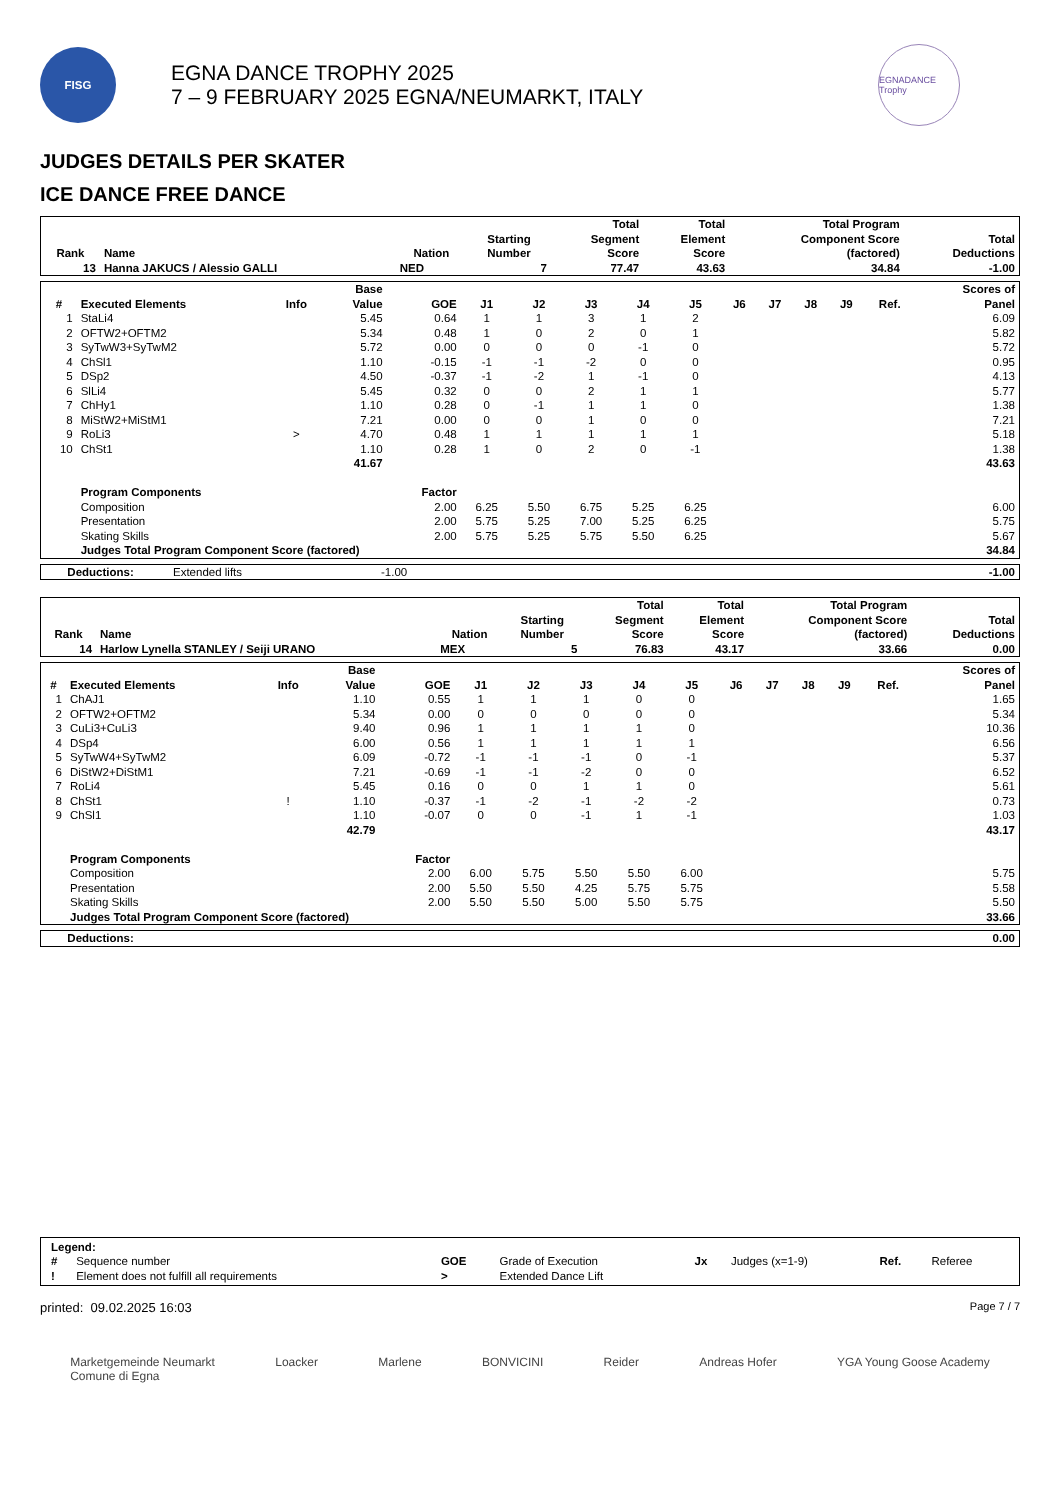FISG
EGNA DANCE TROPHY 2025
7 – 9 FEBRUARY 2025 EGNA/NEUMARKT, ITALY
EGNADANCE Trophy
JUDGES DETAILS PER SKATER
ICE DANCE FREE DANCE
| Rank | Name | Nation | Starting Number | Total Segment Score | Total Element Score | Total Program Component Score (factored) | Total Deductions |
| --- | --- | --- | --- | --- | --- | --- | --- |
| 13 | Hanna JAKUCS / Alessio GALLI | NED | 7 | 77.47 | 43.63 | 34.84 | -1.00 |
| # | Executed Elements | Info | Base Value | GOE | J1 | J2 | J3 | J4 | J5 | J6 | J7 | J8 | J9 | Ref. | Scores of Panel |
| --- | --- | --- | --- | --- | --- | --- | --- | --- | --- | --- | --- | --- | --- | --- | --- |
| 1 | StaLi4 | | 5.45 | 0.64 | 1 | 1 | 3 | 1 | 2 | | | | | | 6.09 |
| 2 | OFTW2+OFTM2 | | 5.34 | 0.48 | 1 | 0 | 2 | 0 | 1 | | | | | | 5.82 |
| 3 | SyTwW3+SyTwM2 | | 5.72 | 0.00 | 0 | 0 | 0 | -1 | 0 | | | | | | 5.72 |
| 4 | ChSl1 | | 1.10 | -0.15 | -1 | -1 | -2 | 0 | 0 | | | | | | 0.95 |
| 5 | DSp2 | | 4.50 | -0.37 | -1 | -2 | 1 | -1 | 0 | | | | | | 4.13 |
| 6 | SlLi4 | | 5.45 | 0.32 | 0 | 0 | 2 | 1 | 1 | | | | | | 5.77 |
| 7 | ChHy1 | | 1.10 | 0.28 | 0 | -1 | 1 | 1 | 0 | | | | | | 1.38 |
| 8 | MiStW2+MiStM1 | | 7.21 | 0.00 | 0 | 0 | 1 | 0 | 0 | | | | | | 7.21 |
| 9 | RoLi3 | > | 4.70 | 0.48 | 1 | 1 | 1 | 1 | 1 | | | | | | 5.18 |
| 10 | ChSt1 | | 1.10 | 0.28 | 1 | 0 | 2 | 0 | -1 | | | | | | 1.38 |
| | | | 41.67 | | | | | | | | | | | | 43.63 |
| | Program Components | | | Factor | | | | | | | | | | | |
| | Composition | | | 2.00 | 6.25 | 5.50 | 6.75 | 5.25 | 6.25 | | | | | | 6.00 |
| | Presentation | | | 2.00 | 5.75 | 5.25 | 7.00 | 5.25 | 6.25 | | | | | | 5.75 |
| | Skating Skills | | | 2.00 | 5.75 | 5.25 | 5.75 | 5.50 | 6.25 | | | | | | 5.67 |
| | Judges Total Program Component Score (factored) | | | | | | | | | | | | | | 34.84 |
| Deductions: | Extended lifts | -1.00 | -1.00 |
| Rank | Name | Nation | Starting Number | Total Segment Score | Total Element Score | Total Program Component Score (factored) | Total Deductions |
| --- | --- | --- | --- | --- | --- | --- | --- |
| 14 | Harlow Lynella STANLEY / Seiji URANO | MEX | 5 | 76.83 | 43.17 | 33.66 | 0.00 |
| # | Executed Elements | Info | Base Value | GOE | J1 | J2 | J3 | J4 | J5 | J6 | J7 | J8 | J9 | Ref. | Scores of Panel |
| --- | --- | --- | --- | --- | --- | --- | --- | --- | --- | --- | --- | --- | --- | --- | --- |
| 1 | ChAJ1 | | 1.10 | 0.55 | 1 | 1 | 1 | 0 | 0 | | | | | | 1.65 |
| 2 | OFTW2+OFTM2 | | 5.34 | 0.00 | 0 | 0 | 0 | 0 | 0 | | | | | | 5.34 |
| 3 | CuLi3+CuLi3 | | 9.40 | 0.96 | 1 | 1 | 1 | 1 | 0 | | | | | | 10.36 |
| 4 | DSp4 | | 6.00 | 0.56 | 1 | 1 | 1 | 1 | 1 | | | | | | 6.56 |
| 5 | SyTwW4+SyTwM2 | | 6.09 | -0.72 | -1 | -1 | -1 | 0 | -1 | | | | | | 5.37 |
| 6 | DiStW2+DiStM1 | | 7.21 | -0.69 | -1 | -1 | -2 | 0 | 0 | | | | | | 6.52 |
| 7 | RoLi4 | | 5.45 | 0.16 | 0 | 0 | 1 | 1 | 0 | | | | | | 5.61 |
| 8 | ChSt1 | ! | 1.10 | -0.37 | -1 | -2 | -1 | -2 | -2 | | | | | | 0.73 |
| 9 | ChSl1 | | 1.10 | -0.07 | 0 | 0 | -1 | 1 | -1 | | | | | | 1.03 |
| | | | 42.79 | | | | | | | | | | | | 43.17 |
| | Program Components | | | Factor | | | | | | | | | | | |
| | Composition | | | 2.00 | 6.00 | 5.75 | 5.50 | 5.50 | 6.00 | | | | | | 5.75 |
| | Presentation | | | 2.00 | 5.50 | 5.50 | 4.25 | 5.75 | 5.75 | | | | | | 5.58 |
| | Skating Skills | | | 2.00 | 5.50 | 5.50 | 5.00 | 5.50 | 5.75 | | | | | | 5.50 |
| | Judges Total Program Component Score (factored) | | | | | | | | | | | | | | 33.66 |
| Deductions: | 0.00 |
| Legend: | | | | | | | |
| # | Sequence number | GOE | Grade of Execution | Jx | Judges (x=1-9) | Ref. | Referee |
| ! | Element does not fulfill all requirements | > | Extended Dance Lift | | | | |
printed: 09.02.2025 16:03 Page 7 / 7
Marketgemeinde Neumarkt
Comune di Egna Loacker Marlene BONVICINI Reider Andreas Hofer YGA Young Goose Academy